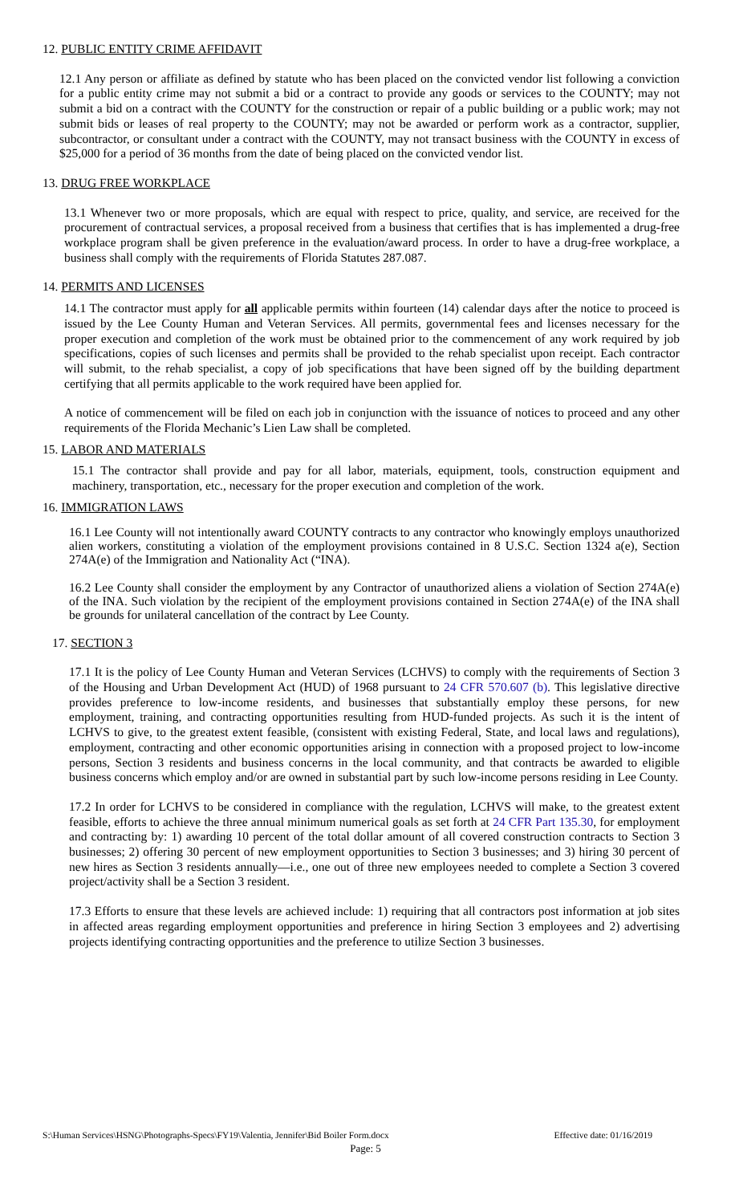12. PUBLIC ENTITY CRIME AFFIDAVIT
12.1 Any person or affiliate as defined by statute who has been placed on the convicted vendor list following a conviction for a public entity crime may not submit a bid or a contract to provide any goods or services to the COUNTY; may not submit a bid on a contract with the COUNTY for the construction or repair of a public building or a public work; may not submit bids or leases of real property to the COUNTY; may not be awarded or perform work as a contractor, supplier, subcontractor, or consultant under a contract with the COUNTY, may not transact business with the COUNTY in excess of $25,000 for a period of 36 months from the date of being placed on the convicted vendor list.
13. DRUG FREE WORKPLACE
13.1 Whenever two or more proposals, which are equal with respect to price, quality, and service, are received for the procurement of contractual services, a proposal received from a business that certifies that is has implemented a drug-free workplace program shall be given preference in the evaluation/award process. In order to have a drug-free workplace, a business shall comply with the requirements of Florida Statutes 287.087.
14. PERMITS AND LICENSES
14.1 The contractor must apply for all applicable permits within fourteen (14) calendar days after the notice to proceed is issued by the Lee County Human and Veteran Services. All permits, governmental fees and licenses necessary for the proper execution and completion of the work must be obtained prior to the commencement of any work required by job specifications, copies of such licenses and permits shall be provided to the rehab specialist upon receipt. Each contractor will submit, to the rehab specialist, a copy of job specifications that have been signed off by the building department certifying that all permits applicable to the work required have been applied for.
A notice of commencement will be filed on each job in conjunction with the issuance of notices to proceed and any other requirements of the Florida Mechanic’s Lien Law shall be completed.
15. LABOR AND MATERIALS
15.1 The contractor shall provide and pay for all labor, materials, equipment, tools, construction equipment and machinery, transportation, etc., necessary for the proper execution and completion of the work.
16. IMMIGRATION LAWS
16.1 Lee County will not intentionally award COUNTY contracts to any contractor who knowingly employs unauthorized alien workers, constituting a violation of the employment provisions contained in 8 U.S.C. Section 1324 a(e), Section 274A(e) of the Immigration and Nationality Act (“INA).
16.2 Lee County shall consider the employment by any Contractor of unauthorized aliens a violation of Section 274A(e) of the INA. Such violation by the recipient of the employment provisions contained in Section 274A(e) of the INA shall be grounds for unilateral cancellation of the contract by Lee County.
17. SECTION 3
17.1 It is the policy of Lee County Human and Veteran Services (LCHVS) to comply with the requirements of Section 3 of the Housing and Urban Development Act (HUD) of 1968 pursuant to 24 CFR 570.607 (b). This legislative directive provides preference to low-income residents, and businesses that substantially employ these persons, for new employment, training, and contracting opportunities resulting from HUD-funded projects. As such it is the intent of LCHVS to give, to the greatest extent feasible, (consistent with existing Federal, State, and local laws and regulations), employment, contracting and other economic opportunities arising in connection with a proposed project to low-income persons, Section 3 residents and business concerns in the local community, and that contracts be awarded to eligible business concerns which employ and/or are owned in substantial part by such low-income persons residing in Lee County.
17.2 In order for LCHVS to be considered in compliance with the regulation, LCHVS will make, to the greatest extent feasible, efforts to achieve the three annual minimum numerical goals as set forth at 24 CFR Part 135.30, for employment and contracting by: 1) awarding 10 percent of the total dollar amount of all covered construction contracts to Section 3 businesses; 2) offering 30 percent of new employment opportunities to Section 3 businesses; and 3) hiring 30 percent of new hires as Section 3 residents annually—i.e., one out of three new employees needed to complete a Section 3 covered project/activity shall be a Section 3 resident.
17.3 Efforts to ensure that these levels are achieved include: 1) requiring that all contractors post information at job sites in affected areas regarding employment opportunities and preference in hiring Section 3 employees and 2) advertising projects identifying contracting opportunities and the preference to utilize Section 3 businesses.
S:\Human Services\HSNG\Photographs-Specs\FY19\Valentia, Jennifer\Bid Boiler Form.docx Effective date: 01/16/2019
Page: 5